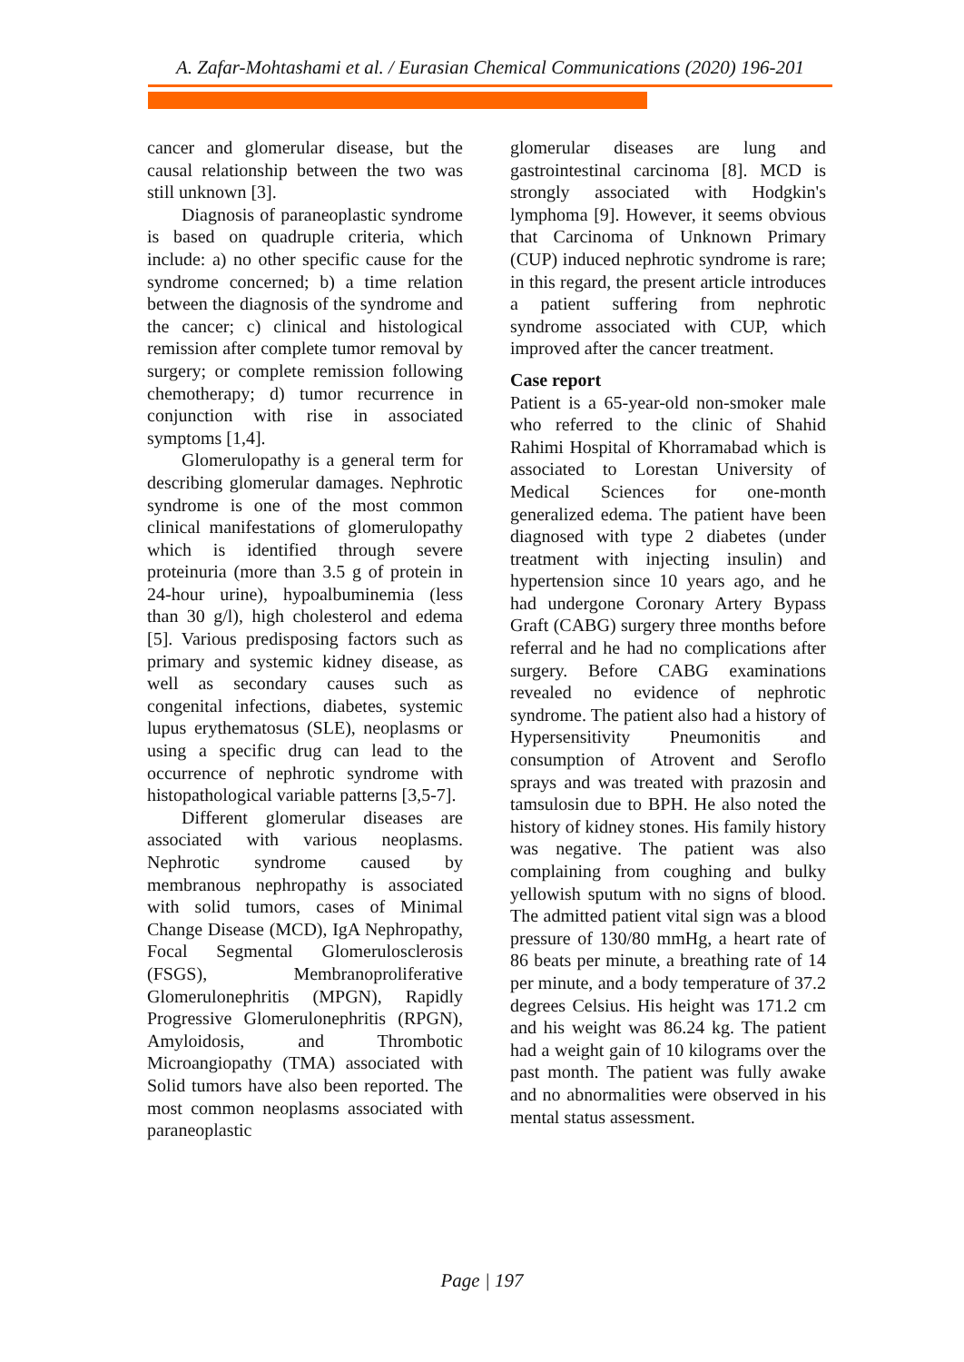A. Zafar-Mohtashami et al. / Eurasian Chemical Communications (2020) 196-201
cancer and glomerular disease, but the causal relationship between the two was still unknown [3].
Diagnosis of paraneoplastic syndrome is based on quadruple criteria, which include: a) no other specific cause for the syndrome concerned; b) a time relation between the diagnosis of the syndrome and the cancer; c) clinical and histological remission after complete tumor removal by surgery; or complete remission following chemotherapy; d) tumor recurrence in conjunction with rise in associated symptoms [1,4].
Glomerulopathy is a general term for describing glomerular damages. Nephrotic syndrome is one of the most common clinical manifestations of glomerulopathy which is identified through severe proteinuria (more than 3.5 g of protein in 24-hour urine), hypoalbuminemia (less than 30 g/l), high cholesterol and edema [5]. Various predisposing factors such as primary and systemic kidney disease, as well as secondary causes such as congenital infections, diabetes, systemic lupus erythematosus (SLE), neoplasms or using a specific drug can lead to the occurrence of nephrotic syndrome with histopathological variable patterns [3,5-7].
Different glomerular diseases are associated with various neoplasms. Nephrotic syndrome caused by membranous nephropathy is associated with solid tumors, cases of Minimal Change Disease (MCD), IgA Nephropathy, Focal Segmental Glomerulosclerosis (FSGS), Membranoproliferative Glomerulonephritis (MPGN), Rapidly Progressive Glomerulonephritis (RPGN), Amyloidosis, and Thrombotic Microangiopathy (TMA) associated with Solid tumors have also been reported. The most common neoplasms associated with paraneoplastic
glomerular diseases are lung and gastrointestinal carcinoma [8]. MCD is strongly associated with Hodgkin's lymphoma [9]. However, it seems obvious that Carcinoma of Unknown Primary (CUP) induced nephrotic syndrome is rare; in this regard, the present article introduces a patient suffering from nephrotic syndrome associated with CUP, which improved after the cancer treatment.
Case report
Patient is a 65-year-old non-smoker male who referred to the clinic of Shahid Rahimi Hospital of Khorramabad which is associated to Lorestan University of Medical Sciences for one-month generalized edema. The patient have been diagnosed with type 2 diabetes (under treatment with injecting insulin) and hypertension since 10 years ago, and he had undergone Coronary Artery Bypass Graft (CABG) surgery three months before referral and he had no complications after surgery. Before CABG examinations revealed no evidence of nephrotic syndrome. The patient also had a history of Hypersensitivity Pneumonitis and consumption of Atrovent and Seroflo sprays and was treated with prazosin and tamsulosin due to BPH. He also noted the history of kidney stones. His family history was negative. The patient was also complaining from coughing and bulky yellowish sputum with no signs of blood. The admitted patient vital sign was a blood pressure of 130/80 mmHg, a heart rate of 86 beats per minute, a breathing rate of 14 per minute, and a body temperature of 37.2 degrees Celsius. His height was 171.2 cm and his weight was 86.24 kg. The patient had a weight gain of 10 kilograms over the past month. The patient was fully awake and no abnormalities were observed in his mental status assessment.
Page | 197